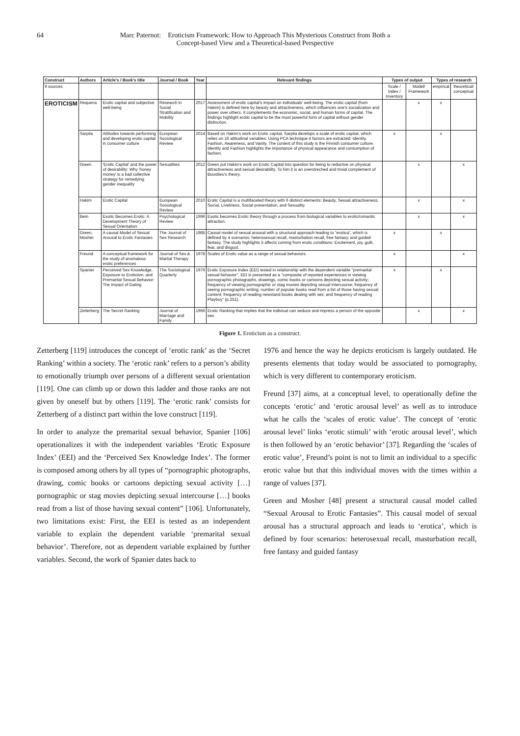64 Marc Paternot: Eroticism Framework: How to Approach This Mysterious Construct from Both a
Concept-based View and a Theoretical-based Perspective
| Construct | Authors | Article's / Book's title | Journal / Book | Year | Relevant findings | Types of output | | Types of research | |
| --- | --- | --- | --- | --- | --- | --- | --- | --- | --- |
| 9 sources | | | | | | Scale / Index / Inventory | Model/ Framework | empirical | theoretical/ conceptual |
| EROTICISM | Requena | Erotic capital and subjective well-being | Research in Social Stratification and Mobility | 2017 | Assessment of erotic capital's impact on individuals' well-being. The erotic capital (from Hakim) is defined here by beauty and attractiveness, which influences one's socialization and power over others. It complements the economic, social, and human forms of capital. The findings highlight erotic capital to be the most powerful form of capital without gender distinction. | | x | x | |
| | Sarpila | Attitudes towards performing and developing erotic capital in consumer culture | European Sociological Review | 2014 | Based on Hakim's work on Erotic capital, Sarpila develops a scale of erotic capital, which relies on 16 attitudinal variables. Using PCA technique 4 factors are extracted: Identity, Fashion, Awareness, and Vanity. The context of this study is the Finnish consumer culture. Identity and Fashion highlights the importance of physical appearance and consumption of fashion. | x | | x | |
| | Green | 'Erotic Capital' and the power of desirability: Why 'honey money' is a bad collective strategy for remedying gender inequality | Sexualities | 2012 | Green put Hakim's work on Erotic Capital into question for being to reductive on physical attractiveness and sexual desirability. To him it is an overstreched and trivial complement of Bourdieu's theory. | | x | | x |
| | Hakim | Erotic Capital | European Sociological Review | 2010 | Erotic Capital is a multifaceted theory with 6 distinct elements: Beauty, Sexual attractiveness, Social, Liveliness, Social presentation, and Sexuality. | | x | | x |
| | Bem | Exotic Becomes Erotic: A Development Theory of Sexual Orientation | Psychological Review | 1996 | Exotic becomes Erotic theory through a process from biological variables to erotic/romantic attraction. | | x | | x |
| | Green, Mosher | A causal Model of Sexual Arousal to Erotic Fantasies | The Journal of Sex Research | 1985 | Causal model of sexual arousal with a structural approach leading to "erotica", which is defined by 4 scenarios: heterosexual recall, masturbation recall, free fantasy, and guided fantasy. The study highlights 5 affects coming from erotic conditions: Excitement, joy, guilt, fear, and disgust. | x | | x | |
| | Freund | A conceptual framework for the study of anomalous erotic preferences | Journal of Sex & Marital Therapy | 1978 | Scales of Erotic value as a range of sexual behaviors. | x | | | x |
| | Spanier | Perceived Sex Knowledge, Exposure to Eroticism, and Premarital Sexual Behavior: The Impact of Dating | The Sociological Quarterly | 1976 | Erotic Exposure Index (EEI) tested in relationship with the dependent variable "premarital sexual behavior". EEI is presented as a "composite of reported experiences in viewing pornographic photographs, drawings, comic books or cartoons depicting sexual activity; frequency of viewing pornographic or stag movies depicting sexual intercourse; frequency of seeing pornographic writing; number of popular books read from a list of those having sexual content; frequency of reading newstand books dealing with sex; and frequency of reading Playboy" (p.251). | x | | x | |
| | Zetterberg | The Secret Ranking | Journal of Marriage and Family | 1966 | Erotic Ranking that implies that the indiviual can seduce and impress a person of the opposite sex. | | x | | x |
Figure 1. Eroticism as a construct.
Zetterberg [119] introduces the concept of ‘erotic rank’ as the ‘Secret Ranking’ within a society. The ‘erotic rank’ refers to a person’s ability to emotionally triumph over persons of a different sexual orientation [119]. One can climb up or down this ladder and those ranks are not given by oneself but by others [119]. The ‘erotic rank’ consists for Zetterberg of a distinct part within the love construct [119].
In order to analyze the premarital sexual behavior, Spanier [106] operationalizes it with the independent variables ‘Erotic Exposure Index’ (EEI) and the ‘Perceived Sex Knowledge Index’. The former is composed among others by all types of “pornographic photographs, drawing, comic books or cartoons depicting sexual activity […] pornographic or stag movies depicting sexual intercourse […] books read from a list of those having sexual content” [106]. Unfortunately, two limitations exist: First, the EEI is tested as an independent variable to explain the dependent variable ‘premarital sexual behavior’. Therefore, not as dependent variable explained by further variables. Second, the work of Spanier dates back to
1976 and hence the way he depicts eroticism is largely outdated. He presents elements that today would be associated to pornography, which is very different to contemporary eroticism.
Freund [37] aims, at a conceptual level, to operationally define the concepts ‘erotic’ and ‘erotic arousal level’ as well as to introduce what he calls the ‘scales of erotic value’. The concept of ‘erotic arousal level’ links ‘erotic stimuli’ with ‘erotic arousal level’, which is then followed by an ‘erotic behavior’ [37]. Regarding the ‘scales of erotic value’, Freund’s point is not to limit an individual to a specific erotic value but that this individual moves with the times within a range of values [37].
Green and Mosher [48] present a structural causal model called “Sexual Arousal to Erotic Fantasies”. This causal model of sexual arousal has a structural approach and leads to ‘erotica’, which is defined by four scenarios: heterosexual recall, masturbation recall, free fantasy and guided fantasy